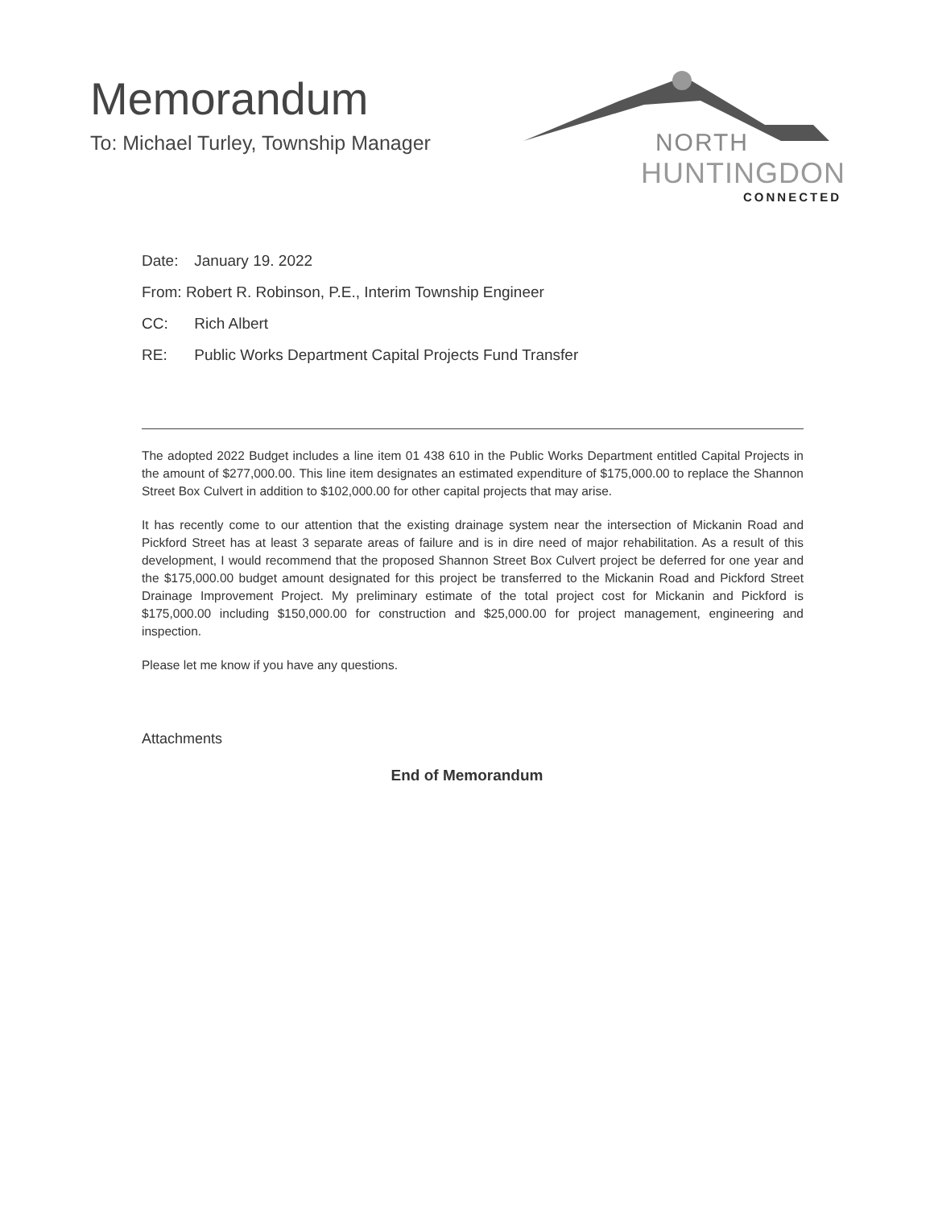Memorandum
To: Michael Turley, Township Manager
NORTH
HUNTINGDON
CONNECTED
Date: January 19. 2022
From: Robert R. Robinson, P.E., Interim Township Engineer
CC: Rich Albert
RE: Public Works Department Capital Projects Fund Transfer
The adopted 2022 Budget includes a line item 01 438 610 in the Public Works Department entitled Capital Projects in the amount of $277,000.00. This line item designates an estimated expenditure of $175,000.00 to replace the Shannon Street Box Culvert in addition to $102,000.00 for other capital projects that may arise.
It has recently come to our attention that the existing drainage system near the intersection of Mickanin Road and Pickford Street has at least 3 separate areas of failure and is in dire need of major rehabilitation. As a result of this development, I would recommend that the proposed Shannon Street Box Culvert project be deferred for one year and the $175,000.00 budget amount designated for this project be transferred to the Mickanin Road and Pickford Street Drainage Improvement Project. My preliminary estimate of the total project cost for Mickanin and Pickford is $175,000.00 including $150,000.00 for construction and $25,000.00 for project management, engineering and inspection.
Please let me know if you have any questions.
Attachments
End of Memorandum